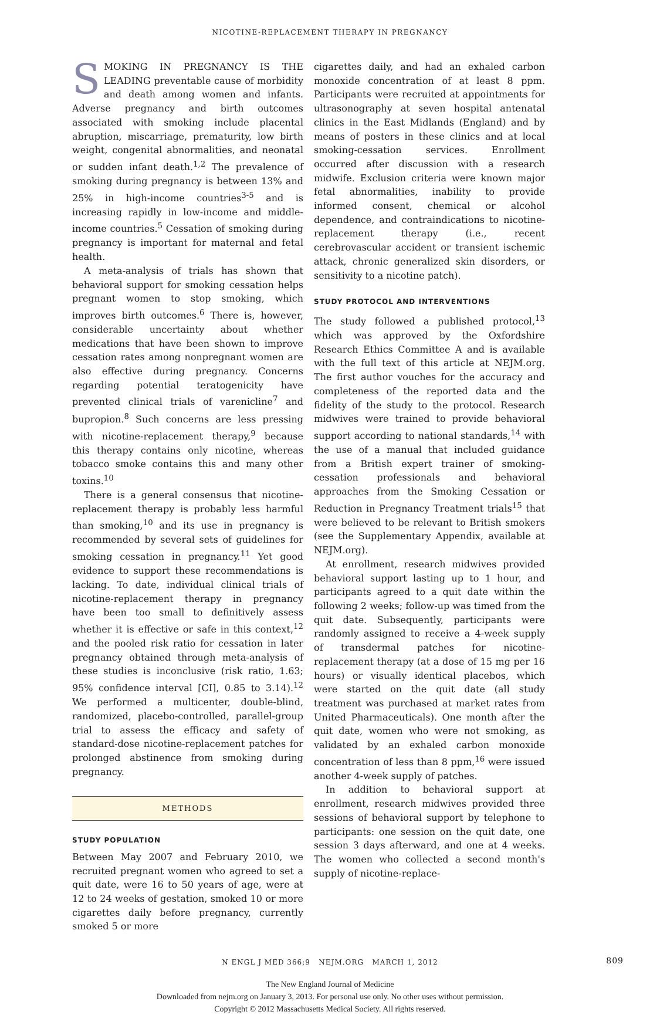NICOTINE-REPLACEMENT THERAPY IN PREGNANCY
SMOKING IN PREGNANCY IS THE LEADING preventable cause of morbidity and death among women and infants. Adverse pregnancy and birth outcomes associated with smoking include placental abruption, miscarriage, prematurity, low birth weight, congenital abnormalities, and neonatal or sudden infant death.<sup>1,2</sup> The prevalence of smoking during pregnancy is between 13% and 25% in high-income countries<sup>3-5</sup> and is increasing rapidly in low-income and middle-income countries.<sup>5</sup> Cessation of smoking during pregnancy is important for maternal and fetal health.
A meta-analysis of trials has shown that behavioral support for smoking cessation helps pregnant women to stop smoking, which improves birth outcomes.<sup>6</sup> There is, however, considerable uncertainty about whether medications that have been shown to improve cessation rates among nonpregnant women are also effective during pregnancy. Concerns regarding potential teratogenicity have prevented clinical trials of varenicline<sup>7</sup> and bupropion.<sup>8</sup> Such concerns are less pressing with nicotine-replacement therapy,<sup>9</sup> because this therapy contains only nicotine, whereas tobacco smoke contains this and many other toxins.<sup>10</sup>
There is a general consensus that nicotine-replacement therapy is probably less harmful than smoking,<sup>10</sup> and its use in pregnancy is recommended by several sets of guidelines for smoking cessation in pregnancy.<sup>11</sup> Yet good evidence to support these recommendations is lacking. To date, individual clinical trials of nicotine-replacement therapy in pregnancy have been too small to definitively assess whether it is effective or safe in this context,<sup>12</sup> and the pooled risk ratio for cessation in later pregnancy obtained through meta-analysis of these studies is inconclusive (risk ratio, 1.63; 95% confidence interval [CI], 0.85 to 3.14).<sup>12</sup> We performed a multicenter, double-blind, randomized, placebo-controlled, parallel-group trial to assess the efficacy and safety of standard-dose nicotine-replacement patches for prolonged abstinence from smoking during pregnancy.
METHODS
STUDY POPULATION
Between May 2007 and February 2010, we recruited pregnant women who agreed to set a quit date, were 16 to 50 years of age, were at 12 to 24 weeks of gestation, smoked 10 or more cigarettes daily before pregnancy, currently smoked 5 or more
cigarettes daily, and had an exhaled carbon monoxide concentration of at least 8 ppm. Participants were recruited at appointments for ultrasonography at seven hospital antenatal clinics in the East Midlands (England) and by means of posters in these clinics and at local smoking-cessation services. Enrollment occurred after discussion with a research midwife. Exclusion criteria were known major fetal abnormalities, inability to provide informed consent, chemical or alcohol dependence, and contraindications to nicotine-replacement therapy (i.e., recent cerebrovascular accident or transient ischemic attack, chronic generalized skin disorders, or sensitivity to a nicotine patch).
STUDY PROTOCOL AND INTERVENTIONS
The study followed a published protocol,<sup>13</sup> which was approved by the Oxfordshire Research Ethics Committee A and is available with the full text of this article at NEJM.org. The first author vouches for the accuracy and completeness of the reported data and the fidelity of the study to the protocol. Research midwives were trained to provide behavioral support according to national standards,<sup>14</sup> with the use of a manual that included guidance from a British expert trainer of smoking-cessation professionals and behavioral approaches from the Smoking Cessation or Reduction in Pregnancy Treatment trials<sup>15</sup> that were believed to be relevant to British smokers (see the Supplementary Appendix, available at NEJM.org).
At enrollment, research midwives provided behavioral support lasting up to 1 hour, and participants agreed to a quit date within the following 2 weeks; follow-up was timed from the quit date. Subsequently, participants were randomly assigned to receive a 4-week supply of transdermal patches for nicotine-replacement therapy (at a dose of 15 mg per 16 hours) or visually identical placebos, which were started on the quit date (all study treatment was purchased at market rates from United Pharmaceuticals). One month after the quit date, women who were not smoking, as validated by an exhaled carbon monoxide concentration of less than 8 ppm,<sup>16</sup> were issued another 4-week supply of patches.
In addition to behavioral support at enrollment, research midwives provided three sessions of behavioral support by telephone to participants: one session on the quit date, one session 3 days afterward, and one at 4 weeks. The women who collected a second month's supply of nicotine-replace-
N ENGL J MED 366;9 NEJM.ORG MARCH 1, 2012 809
The New England Journal of Medicine
Downloaded from nejm.org on January 3, 2013. For personal use only. No other uses without permission.
Copyright © 2012 Massachusetts Medical Society. All rights reserved.